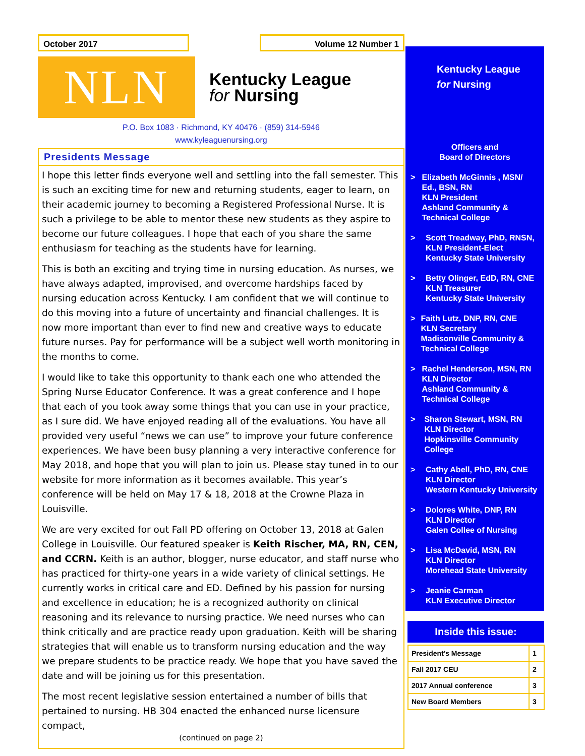October 2017 Volume 12 Number 1
NLN
Kentucky League
for Nursing
P.O. Box 1083 · Richmond, KY 40476 · (859) 314-5946
www.kyleaguenursing.org
Presidents Message
I hope this letter finds everyone well and settling into the fall semester. This is such an exciting time for new and returning students, eager to learn, on their academic journey to becoming a Registered Professional Nurse. It is such a privilege to be able to mentor these new students as they aspire to become our future colleagues. I hope that each of you share the same enthusiasm for teaching as the students have for learning.
This is both an exciting and trying time in nursing education. As nurses, we have always adapted, improvised, and overcome hardships faced by nursing education across Kentucky. I am confident that we will continue to do this moving into a future of uncertainty and financial challenges. It is now more important than ever to find new and creative ways to educate future nurses. Pay for performance will be a subject well worth monitoring in the months to come.
I would like to take this opportunity to thank each one who attended the Spring Nurse Educator Conference. It was a great conference and I hope that each of you took away some things that you can use in your practice, as I sure did. We have enjoyed reading all of the evaluations. You have all provided very useful “news we can use” to improve your future conference experiences. We have been busy planning a very interactive conference for May 2018, and hope that you will plan to join us. Please stay tuned in to our website for more information as it becomes available. This year’s conference will be held on May 17 & 18, 2018 at the Crowne Plaza in Louisville.
We are very excited for out Fall PD offering on October 13, 2018 at Galen College in Louisville. Our featured speaker is Keith Rischer, MA, RN, CEN, and CCRN. Keith is an author, blogger, nurse educator, and staff nurse who has practiced for thirty-one years in a wide variety of clinical settings. He currently works in critical care and ED. Defined by his passion for nursing and excellence in education; he is a recognized authority on clinical reasoning and its relevance to nursing practice. We need nurses who can think critically and are practice ready upon graduation. Keith will be sharing strategies that will enable us to transform nursing education and the way we prepare students to be practice ready. We hope that you have saved the date and will be joining us for this presentation.
The most recent legislative session entertained a number of bills that pertained to nursing. HB 304 enacted the enhanced nurse licensure compact,
(continued on page 2)
Kentucky League
for Nursing
Officers and
Board of Directors
> Elizabeth McGinnis , MSN/ Ed., BSN, RN
KLN President
Ashland Community & Technical College
> Scott Treadway, PhD, RNSN,
KLN President-Elect
Kentucky State University
> Betty Olinger, EdD, RN, CNE
KLN Treasurer
Kentucky State University
> Faith Lutz, DNP, RN, CNE
KLN Secretary
Madisonville Community & Technical College
> Rachel Henderson, MSN, RN
KLN Director
Ashland Community & Technical College
> Sharon Stewart, MSN, RN
KLN Director
Hopkinsville Community College
> Cathy Abell, PhD, RN, CNE
KLN Director
Western Kentucky University
> Dolores White, DNP, RN
KLN Director
Galen Collee of Nursing
> Lisa McDavid, MSN, RN
KLN Director
Morehead State University
> Jeanie Carman
KLN Executive Director
Inside this issue:
| President’s Message | 1 |
| Fall 2017 CEU | 2 |
| 2017 Annual conference | 3 |
| New Board Members | 3 |